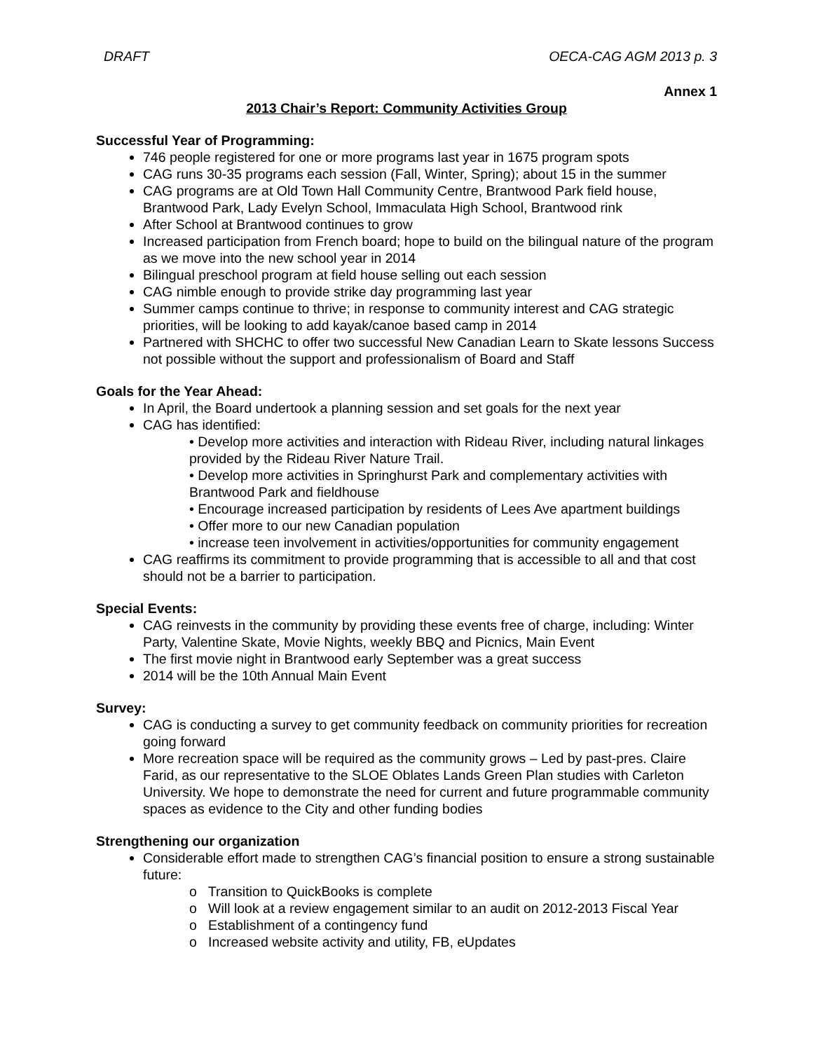DRAFT OECA-CAG AGM 2013 p. 3
Annex 1
2013 Chair’s Report: Community Activities Group
Successful Year of Programming:
746 people registered for one or more programs last year in 1675 program spots
CAG runs 30-35 programs each session (Fall, Winter, Spring); about 15 in the summer
CAG programs are at Old Town Hall Community Centre, Brantwood Park field house, Brantwood Park, Lady Evelyn School, Immaculata High School, Brantwood rink
After School at Brantwood continues to grow
Increased participation from French board; hope to build on the bilingual nature of the program as we move into the new school year in 2014
Bilingual preschool program at field house selling out each session
CAG nimble enough to provide strike day programming last year
Summer camps continue to thrive; in response to community interest and CAG strategic priorities, will be looking to add kayak/canoe based camp in 2014
Partnered with SHCHC to offer two successful New Canadian Learn to Skate lessons Success not possible without the support and professionalism of Board and Staff
Goals for the Year Ahead:
In April, the Board undertook a planning session and set goals for the next year
CAG has identified:
• Develop more activities and interaction with Rideau River, including natural linkages provided by the Rideau River Nature Trail.
• Develop more activities in Springhurst Park and complementary activities with Brantwood Park and fieldhouse
• Encourage increased participation by residents of Lees Ave apartment buildings
• Offer more to our new Canadian population
• increase teen involvement in activities/opportunities for community engagement
CAG reaffirms its commitment to provide programming that is accessible to all and that cost should not be a barrier to participation.
Special Events:
CAG reinvests in the community by providing these events free of charge, including: Winter Party, Valentine Skate, Movie Nights, weekly BBQ and Picnics, Main Event
The first movie night in Brantwood early September was a great success
2014 will be the 10th Annual Main Event
Survey:
CAG is conducting a survey to get community feedback on community priorities for recreation going forward
More recreation space will be required as the community grows – Led by past-pres. Claire Farid, as our representative to the SLOE Oblates Lands Green Plan studies with Carleton University. We hope to demonstrate the need for current and future programmable community spaces as evidence to the City and other funding bodies
Strengthening our organization
Considerable effort made to strengthen CAG’s financial position to ensure a strong sustainable future:
o Transition to QuickBooks is complete
o Will look at a review engagement similar to an audit on 2012-2013 Fiscal Year
o Establishment of a contingency fund
o Increased website activity and utility, FB, eUpdates